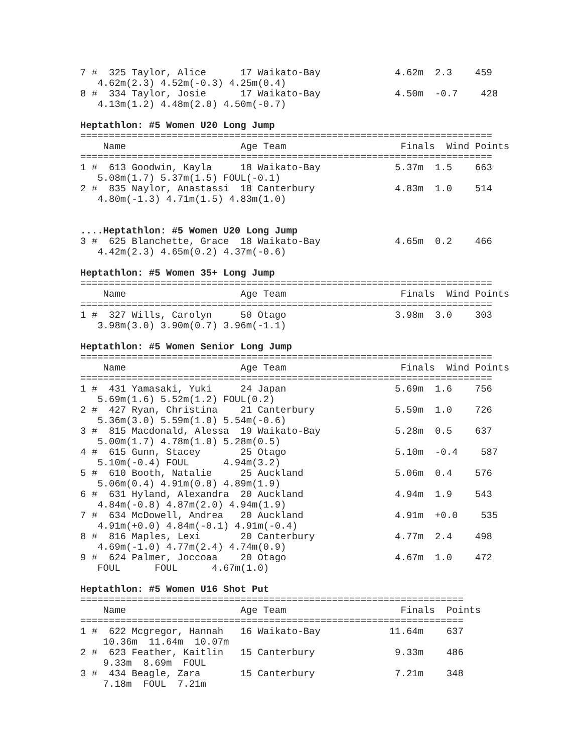7 #  325 Taylor, Alice      17 Waikato-Bay             4.62m  2.3    459
   4.62m(2.3) 4.52m(-0.3) 4.25m(0.4)
8 #  334 Taylor, Josie      17 Waikato-Bay             4.50m  -0.7    428
   4.13m(1.2) 4.48m(2.0) 4.50m(-0.7)

Heptathlon: #5 Women U20 Long Jump
========================================================================
    Name                    Age Team                    Finals  Wind Points
========================================================================
1 #  613 Goodwin, Kayla     18 Waikato-Bay             5.37m  1.5    663
   5.08m(1.7) 5.37m(1.5) FOUL(-0.1)
2 #  835 Naylor, Anastassi  18 Canterbury              4.83m  1.0    514
   4.80m(-1.3) 4.71m(1.5) 4.83m(1.0)


....Heptathlon: #5 Women U20 Long Jump
3 #  625 Blanchette, Grace  18 Waikato-Bay             4.65m  0.2    466
   4.42m(2.3) 4.65m(0.2) 4.37m(-0.6)

Heptathlon: #5 Women 35+ Long Jump
========================================================================
    Name                    Age Team                    Finals  Wind Points
========================================================================
1 #  327 Wills, Carolyn     50 Otago                   3.98m  3.0    303
   3.98m(3.0) 3.90m(0.7) 3.96m(-1.1)

Heptathlon: #5 Women Senior Long Jump
========================================================================
    Name                    Age Team                    Finals  Wind Points
========================================================================
1 #  431 Yamasaki, Yuki     24 Japan                   5.69m  1.6    756
   5.69m(1.6) 5.52m(1.2) FOUL(0.2)
2 #  427 Ryan, Christina    21 Canterbury              5.59m  1.0    726
   5.36m(3.0) 5.59m(1.0) 5.54m(-0.6)
3 #  815 Macdonald, Alessa  19 Waikato-Bay             5.28m  0.5    637
   5.00m(1.7) 4.78m(1.0) 5.28m(0.5)
4 #  615 Gunn, Stacey       25 Otago                   5.10m  -0.4    587
   5.10m(-0.4) FOUL      4.94m(3.2)
5 #  610 Booth, Natalie     25 Auckland                5.06m  0.4    576
   5.06m(0.4) 4.91m(0.8) 4.89m(1.9)
6 #  631 Hyland, Alexandra  20 Auckland                4.94m  1.9    543
   4.84m(-0.8) 4.87m(2.0) 4.94m(1.9)
7 #  634 McDowell, Andrea   20 Auckland                4.91m  +0.0    535
   4.91m(+0.0) 4.84m(-0.1) 4.91m(-0.4)
8 #  816 Maples, Lexi       20 Canterbury              4.77m  2.4    498
   4.69m(-1.0) 4.77m(2.4) 4.74m(0.9)
9 #  624 Palmer, Joccoaa    20 Otago                   4.67m  1.0    472
   FOUL      FOUL      4.67m(1.0)

Heptathlon: #5 Women U16 Shot Put
===================================================================
    Name                    Age Team                    Finals  Points
===================================================================
1 #  622 Mcgregor, Hannah   16 Waikato-Bay            11.64m    637
    10.36m  11.64m  10.07m
2 #  623 Feather, Kaitlin   15 Canterbury              9.33m    486
    9.33m  8.69m  FOUL
3 #  434 Beagle, Zara       15 Canterbury              7.21m    348
    7.18m  FOUL  7.21m